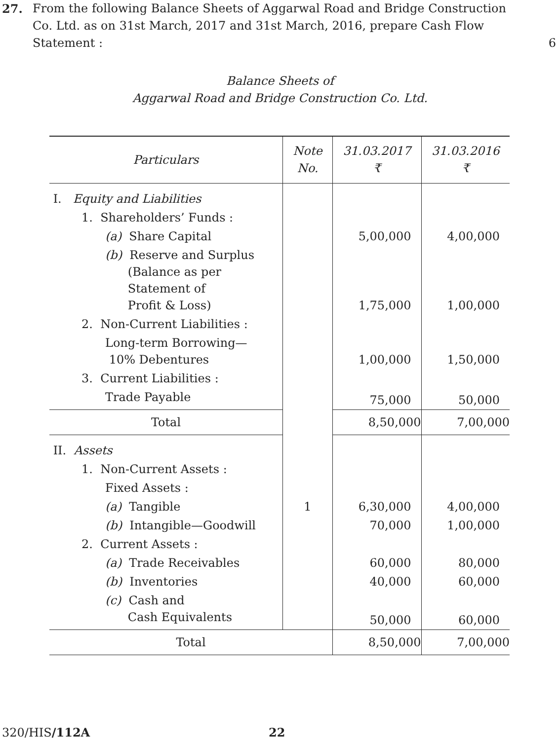27. From the following Balance Sheets of Aggarwal Road and Bridge Construction Co. Ltd. as on 31st March, 2017 and 31st March, 2016, prepare Cash Flow Statement :
6
Balance Sheets of
Aggarwal Road and Bridge Construction Co. Ltd.
| Particulars | Note No. | 31.03.2017 ₹ | 31.03.2016 ₹ |
| --- | --- | --- | --- |
| I. Equity and Liabilities | | | |
| 1. Shareholders’ Funds : | | | |
| (a) Share Capital | | 5,00,000 | 4,00,000 |
| (b) Reserve and Surplus (Balance as per Statement of Profit & Loss) | | 1,75,000 | 1,00,000 |
| 2. Non-Current Liabilities : | | | |
| Long-term Borrowing— 10% Debentures | | 1,00,000 | 1,50,000 |
| 3. Current Liabilities : | | | |
| Trade Payable | | 75,000 | 50,000 |
| Total | | 8,50,000 | 7,00,000 |
| II. Assets | | | |
| 1. Non-Current Assets : | | | |
| Fixed Assets : | | | |
| (a) Tangible | 1 | 6,30,000 | 4,00,000 |
| (b) Intangible—Goodwill | | 70,000 | 1,00,000 |
| 2. Current Assets : | | | |
| (a) Trade Receivables | | 60,000 | 80,000 |
| (b) Inventories | | 40,000 | 60,000 |
| (c) Cash and Cash Equivalents | | 50,000 | 60,000 |
| Total | | 8,50,000 | 7,00,000 |
320/HIS/112A 22